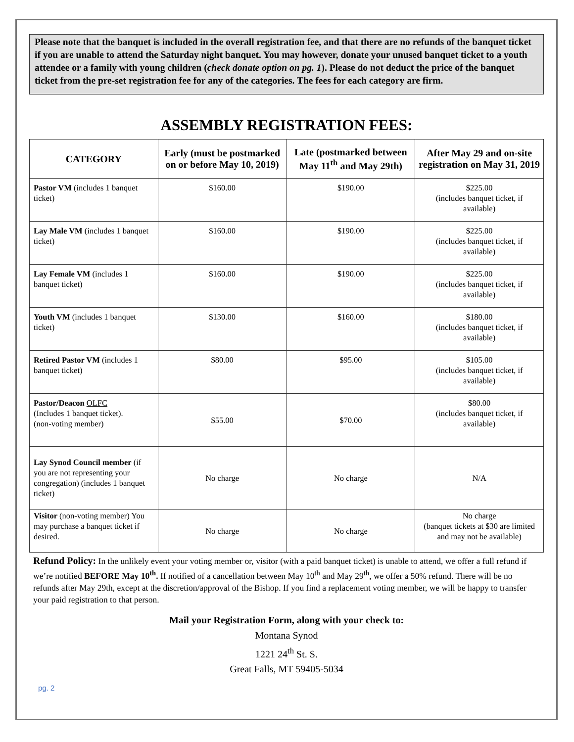Please note that the banquet is included in the overall registration fee, and that there are no refunds of the banquet ticket if you are unable to attend the Saturday night banquet. You may however, donate your unused banquet ticket to a youth attendee or a family with young children (check donate option on pg. 1). Please do not deduct the price of the banquet ticket from the pre-set registration fee for any of the categories. The fees for each category are firm.
ASSEMBLY REGISTRATION FEES:
| CATEGORY | Early (must be postmarked on or before May 10, 2019) | Late (postmarked between May 11<sup>th</sup> and May 29th) | After May 29 and on-site registration on May 31, 2019 |
| --- | --- | --- | --- |
| Pastor VM (includes 1 banquet ticket) | $160.00 | $190.00 | $225.00 (includes banquet ticket, if available) |
| Lay Male VM (includes 1 banquet ticket) | $160.00 | $190.00 | $225.00 (includes banquet ticket, if available) |
| Lay Female VM (includes 1 banquet ticket) | $160.00 | $190.00 | $225.00 (includes banquet ticket, if available) |
| Youth VM (includes 1 banquet ticket) | $130.00 | $160.00 | $180.00 (includes banquet ticket, if available) |
| Retired Pastor VM (includes 1 banquet ticket) | $80.00 | $95.00 | $105.00 (includes banquet ticket, if available) |
| Pastor/Deacon OLFC (Includes 1 banquet ticket). (non-voting member) | $55.00 | $70.00 | $80.00 (includes banquet ticket, if available) |
| Lay Synod Council member (if you are not representing your congregation) (includes 1 banquet ticket) | No charge | No charge | N/A |
| Visitor (non-voting member) You may purchase a banquet ticket if desired. | No charge | No charge | No charge (banquet tickets at $30 are limited and may not be available) |
Refund Policy: In the unlikely event your voting member or, visitor (with a paid banquet ticket) is unable to attend, we offer a full refund if we’re notified BEFORE May 10<sup>th</sup>. If notified of a cancellation between May 10<sup>th</sup> and May 29<sup>th</sup>, we offer a 50% refund. There will be no refunds after May 29th, except at the discretion/approval of the Bishop. If you find a replacement voting member, we will be happy to transfer your paid registration to that person.
Mail your Registration Form, along with your check to:
Montana Synod
1221 24<sup>th</sup> St. S.
Great Falls, MT 59405-5034
pg. 2